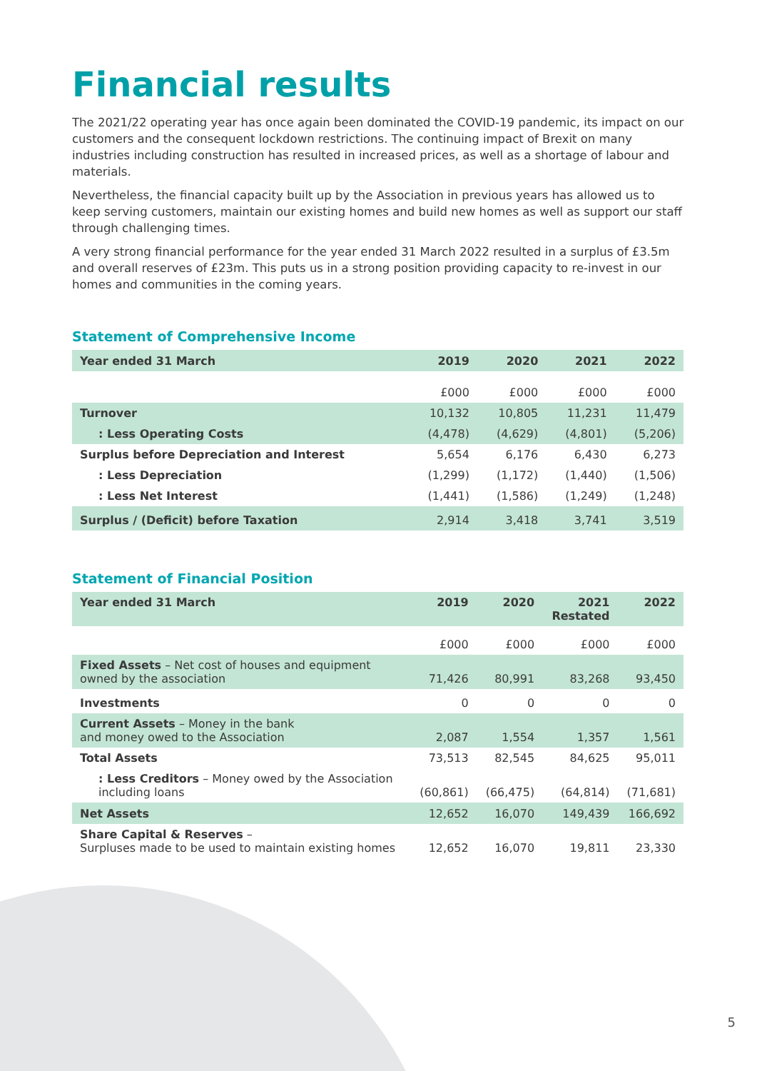Financial results
The 2021/22 operating year has once again been dominated the COVID-19 pandemic, its impact on our customers and the consequent lockdown restrictions. The continuing impact of Brexit on many industries including construction has resulted in increased prices, as well as a shortage of labour and materials.
Nevertheless, the financial capacity built up by the Association in previous years has allowed us to keep serving customers, maintain our existing homes and build new homes as well as support our staff through challenging times.
A very strong financial performance for the year ended 31 March 2022 resulted in a surplus of £3.5m and overall reserves of £23m. This puts us in a strong position providing capacity to re-invest in our homes and communities in the coming years.
Statement of Comprehensive Income
| Year ended 31 March | 2019 | 2020 | 2021 | 2022 |
| --- | --- | --- | --- | --- |
| | £000 | £000 | £000 | £000 |
| Turnover | 10,132 | 10,805 | 11,231 | 11,479 |
| : Less Operating Costs | (4,478) | (4,629) | (4,801) | (5,206) |
| Surplus before Depreciation and Interest | 5,654 | 6,176 | 6,430 | 6,273 |
| : Less Depreciation | (1,299) | (1,172) | (1,440) | (1,506) |
| : Less Net Interest | (1,441) | (1,586) | (1,249) | (1,248) |
| Surplus / (Deficit) before Taxation | 2,914 | 3,418 | 3,741 | 3,519 |
Statement of Financial Position
| Year ended 31 March | 2019 | 2020 | 2021 Restated | 2022 |
| --- | --- | --- | --- | --- |
| | £000 | £000 | £000 | £000 |
| Fixed Assets – Net cost of houses and equipment owned by the association | 71,426 | 80,991 | 83,268 | 93,450 |
| Investments | 0 | 0 | 0 | 0 |
| Current Assets – Money in the bank and money owed to the Association | 2,087 | 1,554 | 1,357 | 1,561 |
| Total Assets | 73,513 | 82,545 | 84,625 | 95,011 |
| : Less Creditors – Money owed by the Association including loans | (60,861) | (66,475) | (64,814) | (71,681) |
| Net Assets | 12,652 | 16,070 | 149,439 | 166,692 |
| Share Capital & Reserves – Surpluses made to be used to maintain existing homes | 12,652 | 16,070 | 19,811 | 23,330 |
5